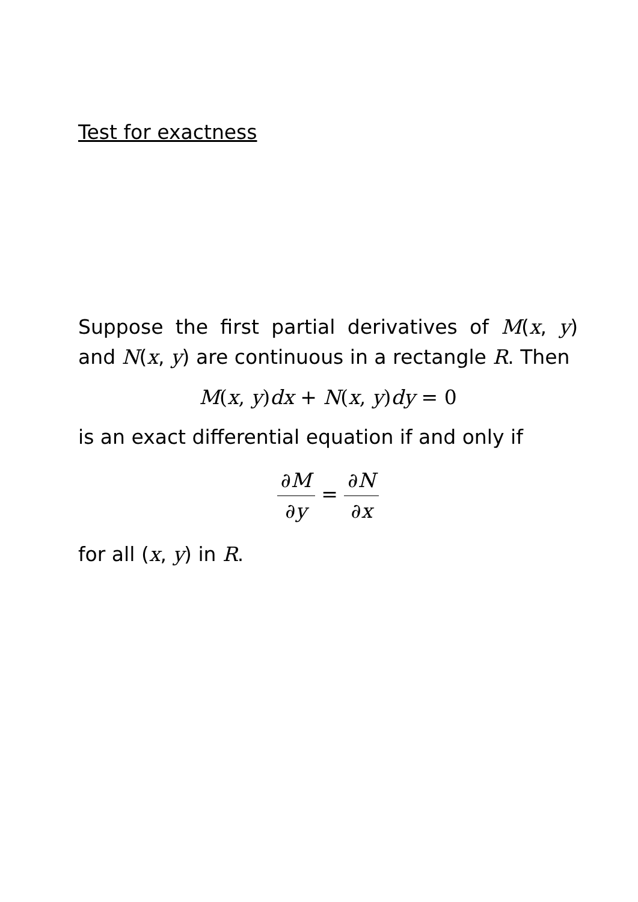Test for exactness
Suppose the first partial derivatives of M(x, y) and N(x, y) are continuous in a rectangle R. Then
M(x, y)dx + N(x, y)dy = 0
is an exact differential equation if and only if
∂M ∂y = ∂N ∂x
for all (x, y) in R.